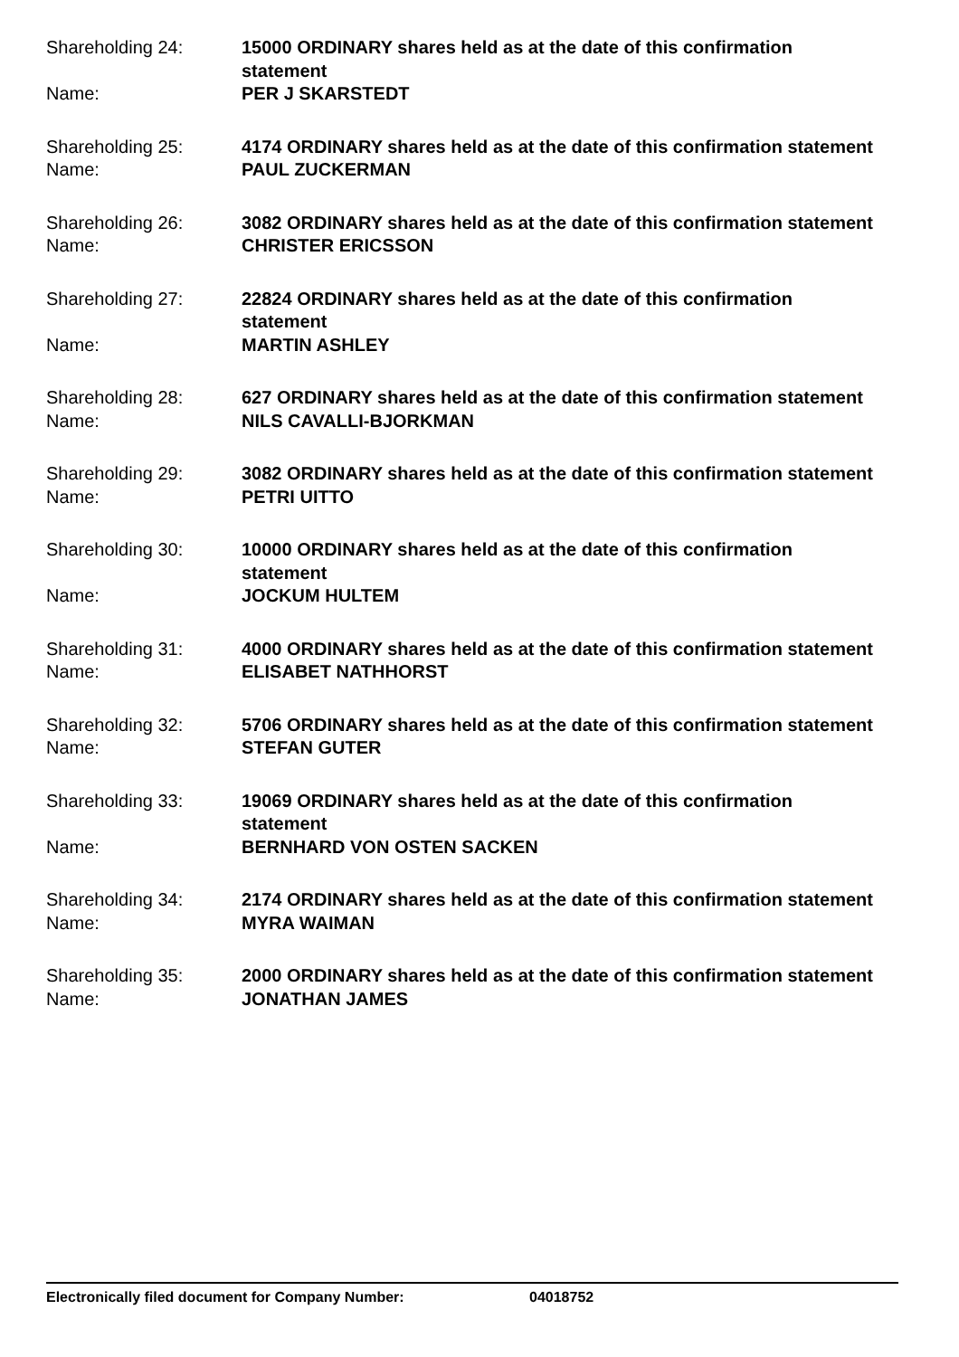Shareholding 24:
15000 ORDINARY shares held as at the date of this confirmation statement
Name:
PER J SKARSTEDT
Shareholding 25:
4174 ORDINARY shares held as at the date of this confirmation statement
Name:
PAUL ZUCKERMAN
Shareholding 26:
3082 ORDINARY shares held as at the date of this confirmation statement
Name:
CHRISTER ERICSSON
Shareholding 27:
22824 ORDINARY shares held as at the date of this confirmation statement
Name:
MARTIN ASHLEY
Shareholding 28:
627 ORDINARY shares held as at the date of this confirmation statement
Name:
NILS CAVALLI-BJORKMAN
Shareholding 29:
3082 ORDINARY shares held as at the date of this confirmation statement
Name:
PETRI UITTO
Shareholding 30:
10000 ORDINARY shares held as at the date of this confirmation statement
Name:
JOCKUM HULTEM
Shareholding 31:
4000 ORDINARY shares held as at the date of this confirmation statement
Name:
ELISABET NATHHORST
Shareholding 32:
5706 ORDINARY shares held as at the date of this confirmation statement
Name:
STEFAN GUTER
Shareholding 33:
19069 ORDINARY shares held as at the date of this confirmation statement
Name:
BERNHARD VON OSTEN SACKEN
Shareholding 34:
2174 ORDINARY shares held as at the date of this confirmation statement
Name:
MYRA WAIMAN
Shareholding 35:
2000 ORDINARY shares held as at the date of this confirmation statement
Name:
JONATHAN JAMES
Electronically filed document for Company Number: 04018752